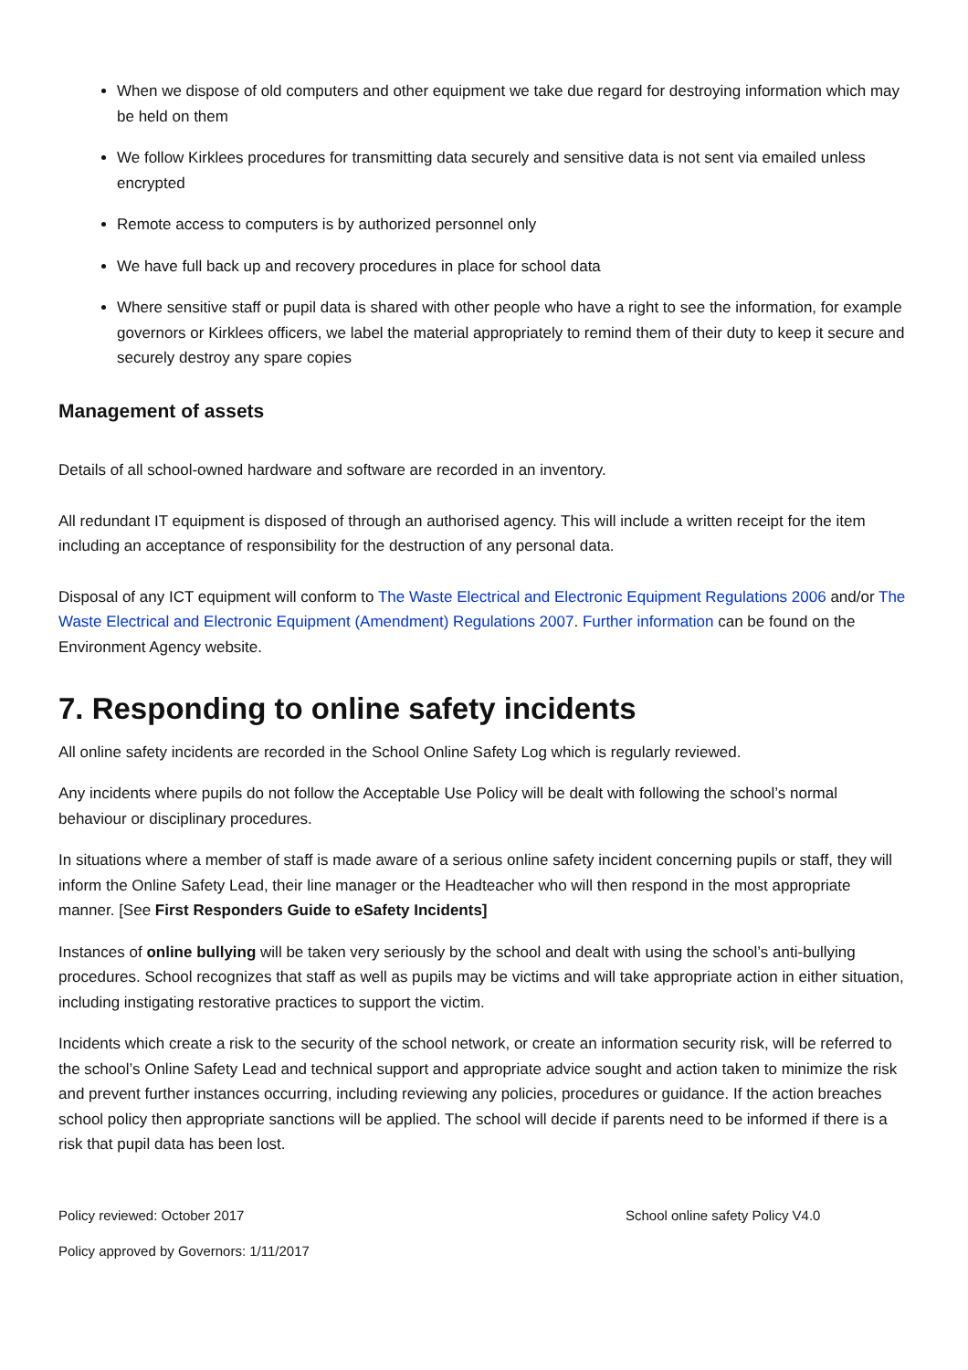When we dispose of old computers and other equipment we take due regard for destroying information which may be held on them
We follow Kirklees procedures for transmitting data securely and sensitive data is not sent via emailed unless encrypted
Remote access to computers is by authorized personnel only
We have full back up and recovery procedures in place for school data
Where sensitive staff or pupil data is shared with other people who have a right to see the information, for example governors or Kirklees officers, we label the material appropriately to remind them of their duty to keep it secure and securely destroy any spare copies
Management of assets
Details of all school-owned hardware and software are recorded in an inventory.
All redundant IT equipment is disposed of through an authorised agency. This will include a written receipt for the item including an acceptance of responsibility for the destruction of any personal data.
Disposal of any ICT equipment will conform to The Waste Electrical and Electronic Equipment Regulations 2006 and/or The Waste Electrical and Electronic Equipment (Amendment) Regulations 2007. Further information can be found on the Environment Agency website.
7. Responding to online safety incidents
All online safety incidents are recorded in the School Online Safety Log which is regularly reviewed.
Any incidents where pupils do not follow the Acceptable Use Policy will be dealt with following the school’s normal behaviour or disciplinary procedures.
In situations where a member of staff is made aware of a serious online safety incident concerning pupils or staff, they will inform the Online Safety Lead, their line manager or the Headteacher who will then respond in the most appropriate manner. [See First Responders Guide to eSafety Incidents]
Instances of online bullying will be taken very seriously by the school and dealt with using the school’s anti-bullying procedures. School recognizes that staff as well as pupils may be victims and will take appropriate action in either situation, including instigating restorative practices to support the victim.
Incidents which create a risk to the security of the school network, or create an information security risk, will be referred to the school’s Online Safety Lead and technical support and appropriate advice sought and action taken to minimize the risk and prevent further instances occurring, including reviewing any policies, procedures or guidance. If the action breaches school policy then appropriate sanctions will be applied. The school will decide if parents need to be informed if there is a risk that pupil data has been lost.
Policy reviewed: October 2017 School online safety Policy V4.0
Policy approved by Governors: 1/11/2017